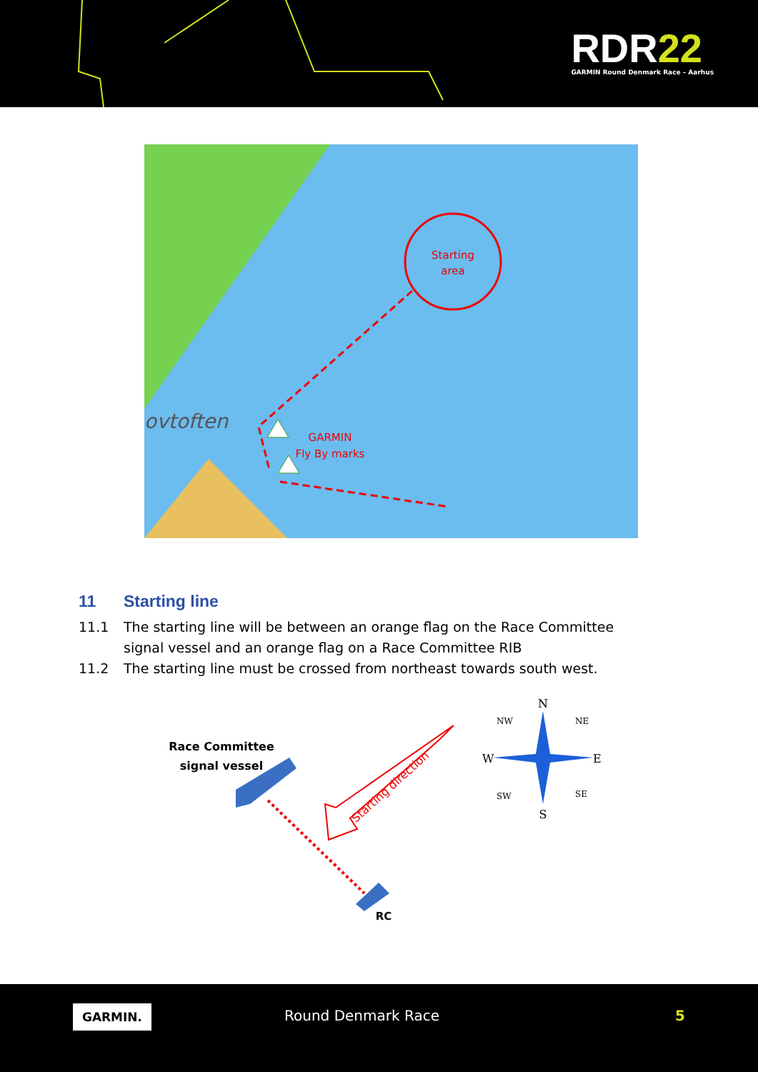RDR22
GARMIN Round Denmark Race – Aarhus
Starting
area
ovtoften
GARMIN
Fly By marks
11 Starting line
11.1 The starting line will be between an orange flag on the Race Committee signal vessel and an orange flag on a Race Committee RIB
11.2 The starting line must be crossed from northeast towards south west.
Race Committee
signal vessel
RC
Starting direction
N
S
W
E
NW
NE
SW
SE
GARMIN. Round Denmark Race 5